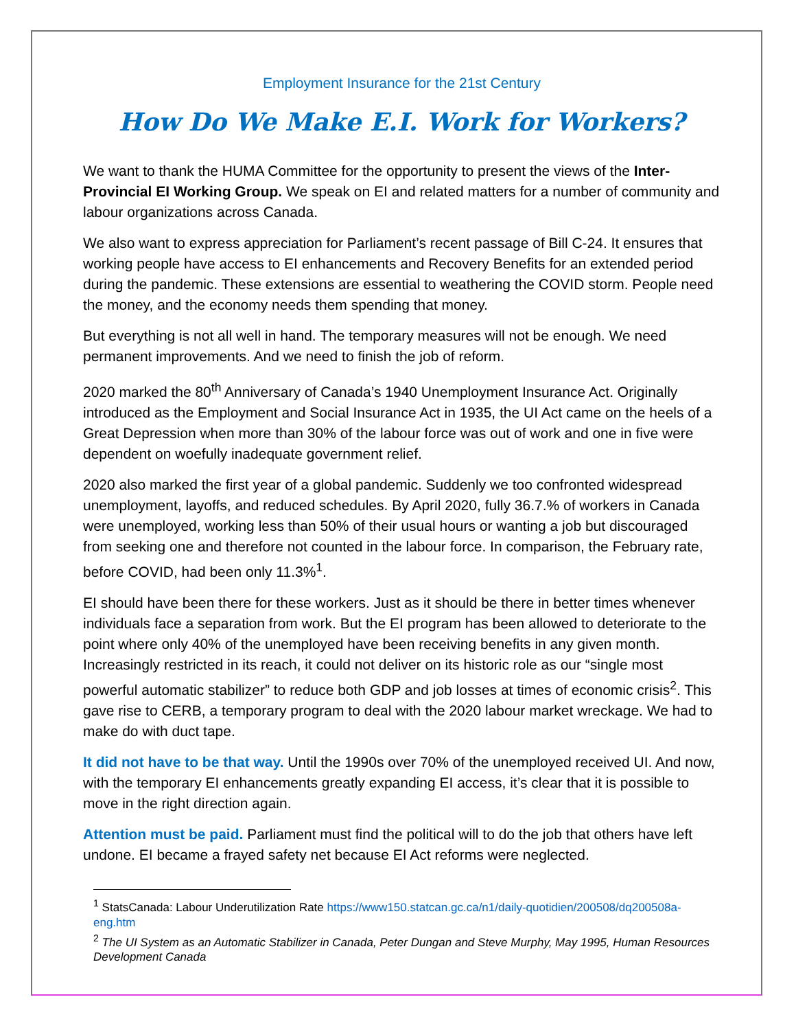Employment Insurance for the 21st Century
How Do We Make E.I. Work for Workers?
We want to thank the HUMA Committee for the opportunity to present the views of the Inter-Provincial EI Working Group. We speak on EI and related matters for a number of community and labour organizations across Canada.
We also want to express appreciation for Parliament’s recent passage of Bill C-24. It ensures that working people have access to EI enhancements and Recovery Benefits for an extended period during the pandemic. These extensions are essential to weathering the COVID storm. People need the money, and the economy needs them spending that money.
But everything is not all well in hand. The temporary measures will not be enough. We need permanent improvements. And we need to finish the job of reform.
2020 marked the 80<sup>th</sup> Anniversary of Canada’s 1940 Unemployment Insurance Act. Originally introduced as the Employment and Social Insurance Act in 1935, the UI Act came on the heels of a Great Depression when more than 30% of the labour force was out of work and one in five were dependent on woefully inadequate government relief.
2020 also marked the first year of a global pandemic. Suddenly we too confronted widespread unemployment, layoffs, and reduced schedules. By April 2020, fully 36.7.% of workers in Canada were unemployed, working less than 50% of their usual hours or wanting a job but discouraged from seeking one and therefore not counted in the labour force. In comparison, the February rate, before COVID, had been only 11.3%<sup>1</sup>.
EI should have been there for these workers. Just as it should be there in better times whenever individuals face a separation from work. But the EI program has been allowed to deteriorate to the point where only 40% of the unemployed have been receiving benefits in any given month. Increasingly restricted in its reach, it could not deliver on its historic role as our “single most powerful automatic stabilizer” to reduce both GDP and job losses at times of economic crisis<sup>2</sup>. This gave rise to CERB, a temporary program to deal with the 2020 labour market wreckage. We had to make do with duct tape.
It did not have to be that way. Until the 1990s over 70% of the unemployed received UI. And now, with the temporary EI enhancements greatly expanding EI access, it’s clear that it is possible to move in the right direction again.
Attention must be paid. Parliament must find the political will to do the job that others have left undone. EI became a frayed safety net because EI Act reforms were neglected.
<sup>1</sup> StatsCanada: Labour Underutilization Rate https://www150.statcan.gc.ca/n1/daily-quotidien/200508/dq200508a-eng.htm
<sup>2</sup> The UI System as an Automatic Stabilizer in Canada, Peter Dungan and Steve Murphy, May 1995, Human Resources Development Canada